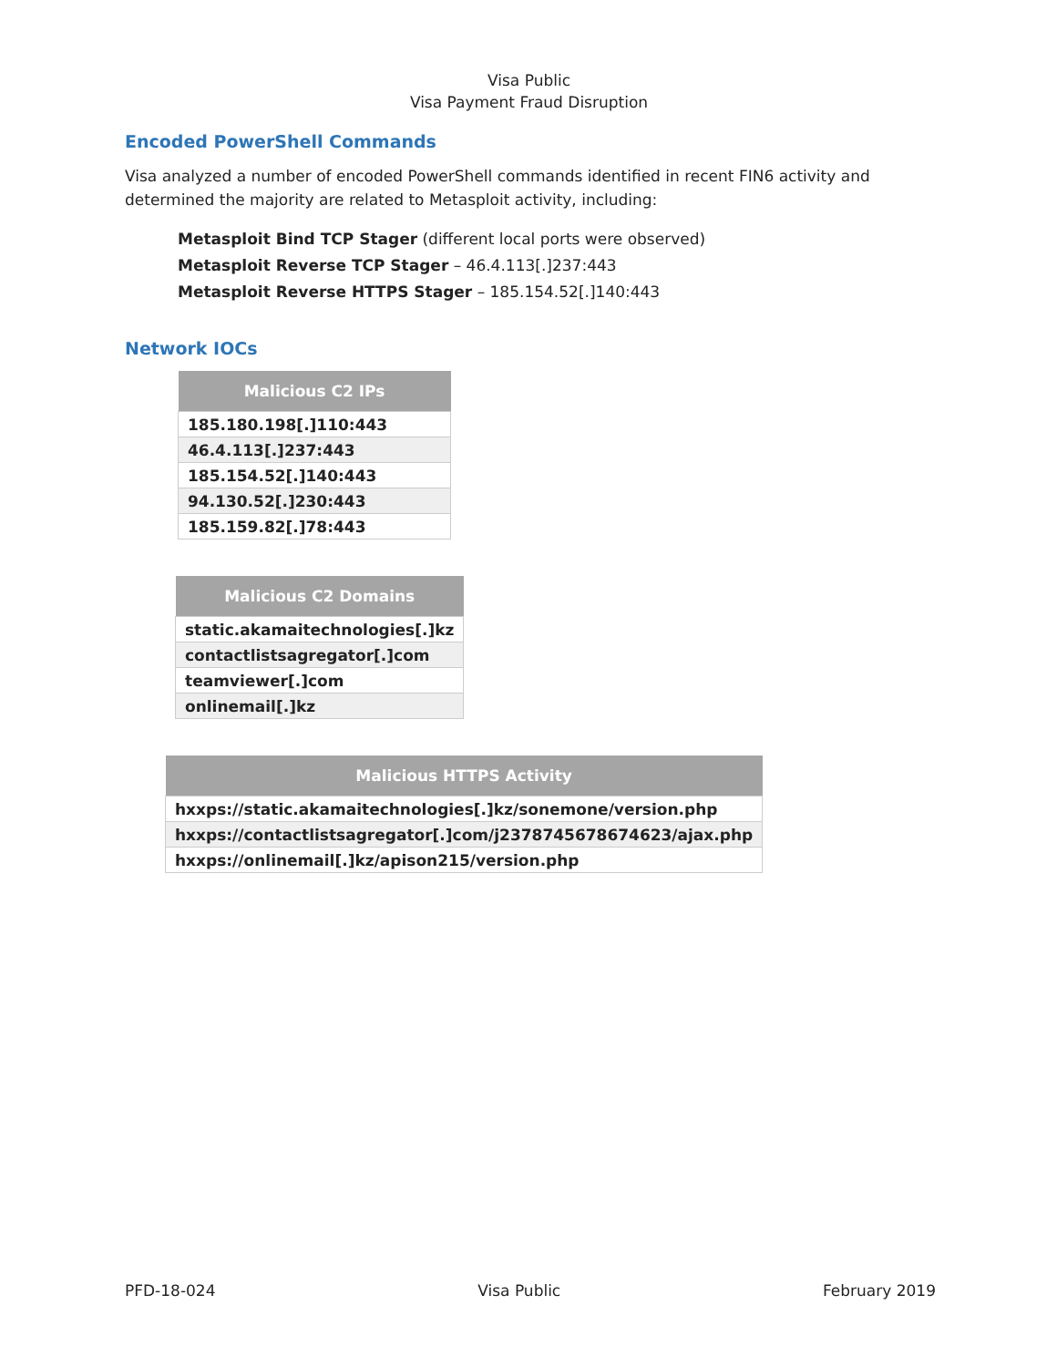Visa Public
Visa Payment Fraud Disruption
Encoded PowerShell Commands
Visa analyzed a number of encoded PowerShell commands identified in recent FIN6 activity and determined the majority are related to Metasploit activity, including:
Metasploit Bind TCP Stager (different local ports were observed)
Metasploit Reverse TCP Stager – 46.4.113[.]237:443
Metasploit Reverse HTTPS Stager – 185.154.52[.]140:443
Network IOCs
| Malicious C2 IPs |
| --- |
| 185.180.198[.]110:443 |
| 46.4.113[.]237:443 |
| 185.154.52[.]140:443 |
| 94.130.52[.]230:443 |
| 185.159.82[.]78:443 |
| Malicious C2 Domains |
| --- |
| static.akamaitechnologies[.]kz |
| contactlistsagregator[.]com |
| teamviewer[.]com |
| onlinemail[.]kz |
| Malicious HTTPS Activity |
| --- |
| hxxps://static.akamaitechnologies[.]kz/sonemone/version.php |
| hxxps://contactlistsagregator[.]com/j2378745678674623/ajax.php |
| hxxps://onlinemail[.]kz/apison215/version.php |
PFD-18-024 Visa Public February 2019